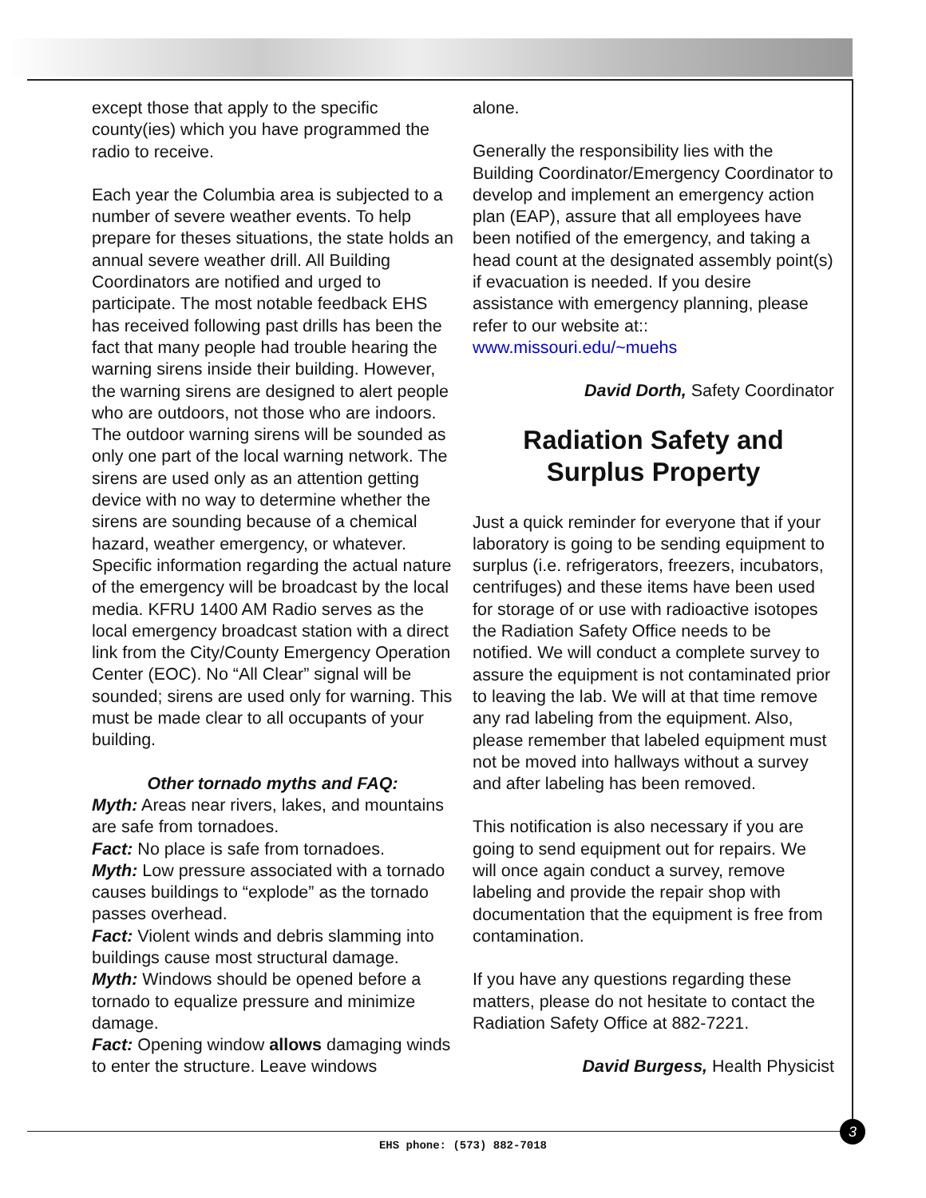except those that apply to the specific county(ies) which you have programmed the radio to receive.
Each year the Columbia area is subjected to a number of severe weather events. To help prepare for theses situations, the state holds an annual severe weather drill. All Building Coordinators are notified and urged to participate. The most notable feedback EHS has received following past drills has been the fact that many people had trouble hearing the warning sirens inside their building. However, the warning sirens are designed to alert people who are outdoors, not those who are indoors. The outdoor warning sirens will be sounded as only one part of the local warning network. The sirens are used only as an attention getting device with no way to determine whether the sirens are sounding because of a chemical hazard, weather emergency, or whatever. Specific information regarding the actual nature of the emergency will be broadcast by the local media. KFRU 1400 AM Radio serves as the local emergency broadcast station with a direct link from the City/County Emergency Operation Center (EOC). No “All Clear” signal will be sounded; sirens are used only for warning. This must be made clear to all occupants of your building.
Other tornado myths and FAQ:
Myth: Areas near rivers, lakes, and mountains are safe from tornadoes.
Fact: No place is safe from tornadoes.
Myth: Low pressure associated with a tornado causes buildings to “explode” as the tornado passes overhead.
Fact: Violent winds and debris slamming into buildings cause most structural damage.
Myth: Windows should be opened before a tornado to equalize pressure and minimize damage.
Fact: Opening window allows damaging winds to enter the structure. Leave windows
alone.
Generally the responsibility lies with the Building Coordinator/Emergency Coordinator to develop and implement an emergency action plan (EAP), assure that all employees have been notified of the emergency, and taking a head count at the designated assembly point(s) if evacuation is needed. If you desire assistance with emergency planning, please refer to our website at:: www.missouri.edu/~muehs
David Dorth, Safety Coordinator
Radiation Safety and Surplus Property
Just a quick reminder for everyone that if your laboratory is going to be sending equipment to surplus (i.e. refrigerators, freezers, incubators, centrifuges) and these items have been used for storage of or use with radioactive isotopes the Radiation Safety Office needs to be notified. We will conduct a complete survey to assure the equipment is not contaminated prior to leaving the lab. We will at that time remove any rad labeling from the equipment. Also, please remember that labeled equipment must not be moved into hallways without a survey and after labeling has been removed.
This notification is also necessary if you are going to send equipment out for repairs. We will once again conduct a survey, remove labeling and provide the repair shop with documentation that the equipment is free from contamination.
If you have any questions regarding these matters, please do not hesitate to contact the Radiation Safety Office at 882-7221.
David Burgess, Health Physicist
3
EHS phone: (573) 882-7018